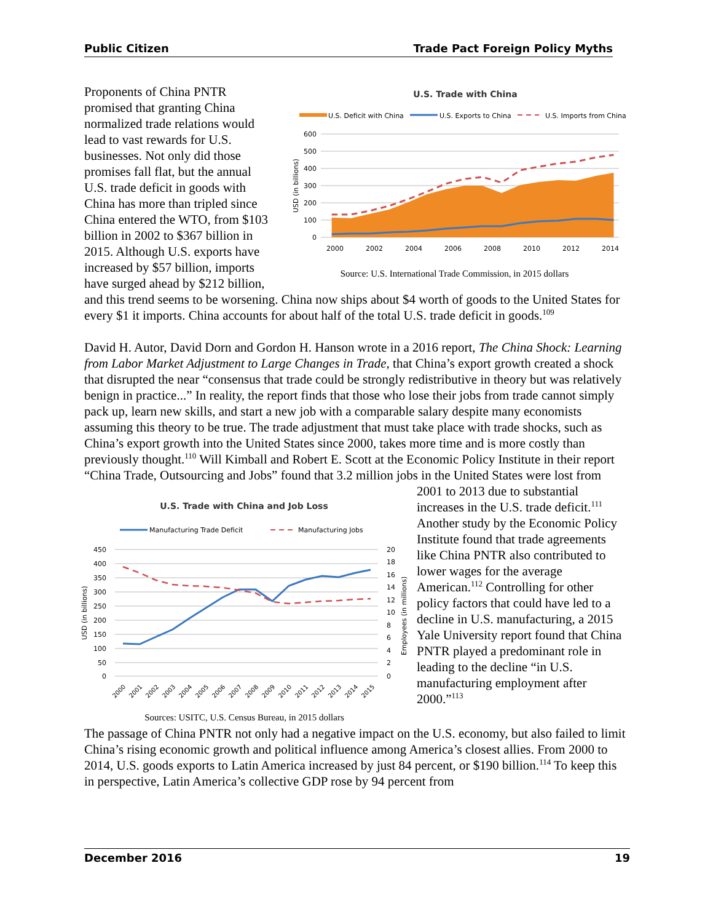Public Citizen Trade Pact Foreign Policy Myths
U.S. Trade with China
U.S. Deficit with China
U.S. Exports to China
U.S. Imports from China
600
500
400
300
200
100
0
USD (in billions)
2000
2002
2004
2006
2008
2010
2012
2014
Source: U.S. International Trade Commission, in 2015 dollars
Proponents of China PNTR promised that granting China normalized trade relations would lead to vast rewards for U.S. businesses. Not only did those promises fall flat, but the annual U.S. trade deficit in goods with China has more than tripled since China entered the WTO, from $103 billion in 2002 to $367 billion in 2015. Although U.S. exports have increased by $57 billion, imports have surged ahead by $212 billion, and this trend seems to be worsening. China now ships about $4 worth of goods to the United States for every $1 it imports. China accounts for about half of the total U.S. trade deficit in goods.<sup>109</sup>
David H. Autor, David Dorn and Gordon H. Hanson wrote in a 2016 report, The China Shock: Learning from Labor Market Adjustment to Large Changes in Trade, that China’s export growth created a shock that disrupted the near “consensus that trade could be strongly redistributive in theory but was relatively benign in practice...” In reality, the report finds that those who lose their jobs from trade cannot simply pack up, learn new skills, and start a new job with a comparable salary despite many economists assuming this theory to be true. The trade adjustment that must take place with trade shocks, such as China’s export growth into the United States since 2000, takes more time and is more costly than previously thought.<sup>110</sup> Will Kimball and Robert E. Scott at the Economic Policy Institute in their report “China Trade, Outsourcing and Jobs” found that 3.2 million jobs in the United States were lost from 2001 to 2013 due to
U.S. Trade with China and Job Loss
Manufacturing Trade Deficit
Manufacturing Jobs
450
400
350
300
250
200
150
100
50
0
20
18
16
14
12
10
8
6
4
2
0
USD (in billions)
Employees (in millions)
2000
2001
2002
2003
2004
2005
2006
2007
2008
2009
2010
2011
2012
2013
2014
2015
Sources: USITC, U.S. Census Bureau, in 2015 dollars substantial increases in the U.S. trade deficit.<sup>111</sup> Another study by the Economic Policy Institute found that trade agreements like China PNTR also contributed to lower wages for the average American.<sup>112</sup> Controlling for other policy factors that could have led to a decline in U.S. manufacturing, a 2015 Yale University report found that China PNTR played a predominant role in leading to the decline “in U.S. manufacturing employment after 2000.”<sup>113</sup>
The passage of China PNTR not only had a negative impact on the U.S. economy, but also failed to limit China’s rising economic growth and political influence among America’s closest allies. From 2000 to 2014, U.S. goods exports to Latin America increased by just 84 percent, or $190 billion.<sup>114</sup> To keep this in perspective, Latin America’s collective GDP rose by 94 percent from
December 2016 19